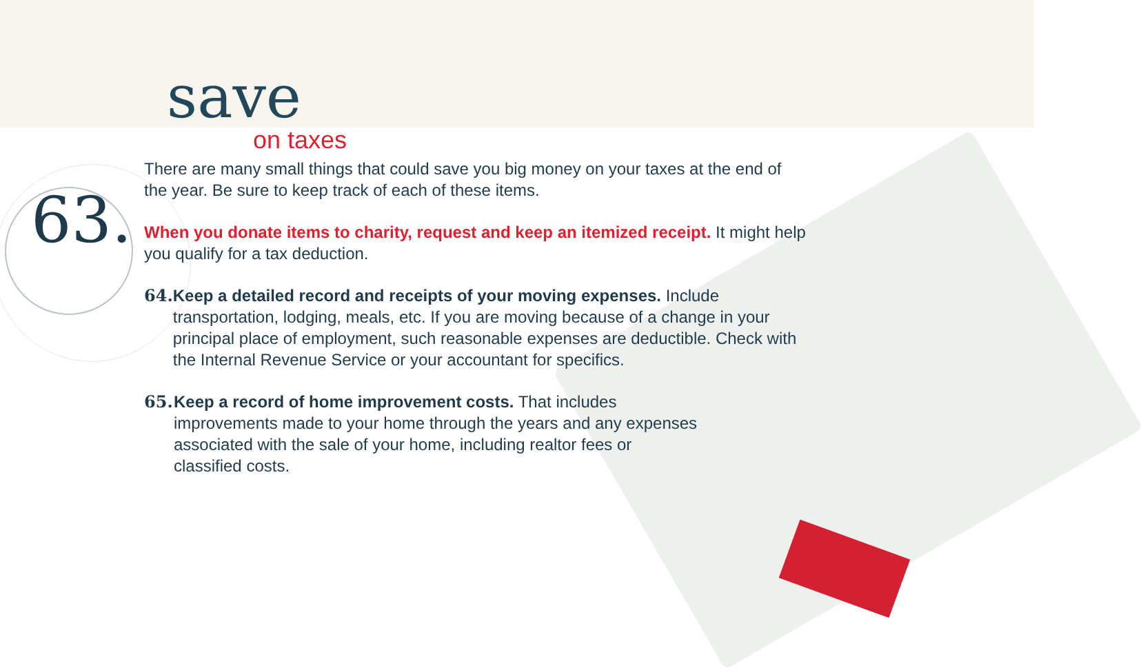save
on taxes
63.
There are many small things that could save you big money on your taxes at the end of the year. Be sure to keep track of each of these items.
When you donate items to charity, request and keep an itemized receipt. It might help you qualify for a tax deduction.
64.
Keep a detailed record and receipts of your moving expenses. Include transportation, lodging, meals, etc. If you are moving because of a change in your principal place of employment, such reasonable expenses are deductible. Check with the Internal Revenue Service or your accountant for specifics.
65.
Keep a record of home improvement costs. That includes improvements made to your home through the years and any expenses associated with the sale of your home, including realtor fees or classified costs.